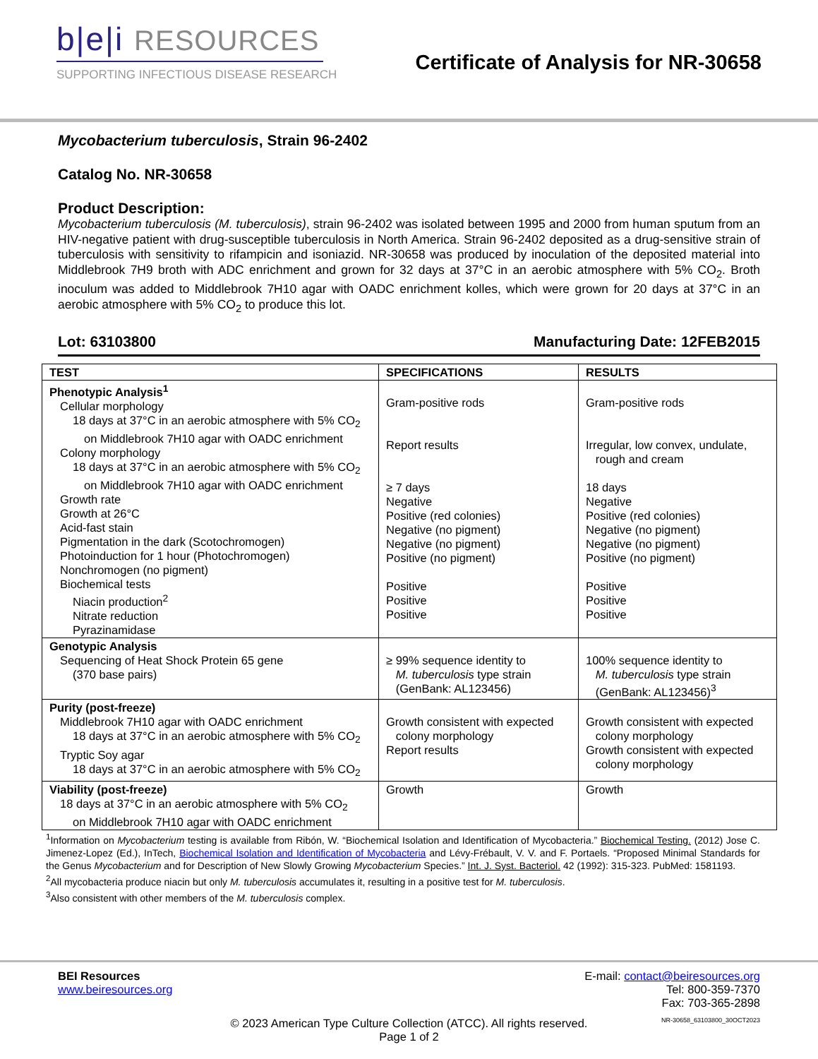b|e|i RESOURCES
SUPPORTING INFECTIOUS DISEASE RESEARCH
Certificate of Analysis for NR-30658
Mycobacterium tuberculosis, Strain 96-2402
Catalog No. NR-30658
Product Description:
Mycobacterium tuberculosis (M. tuberculosis), strain 96-2402 was isolated between 1995 and 2000 from human sputum from an HIV-negative patient with drug-susceptible tuberculosis in North America. Strain 96-2402 deposited as a drug-sensitive strain of tuberculosis with sensitivity to rifampicin and isoniazid. NR-30658 was produced by inoculation of the deposited material into Middlebrook 7H9 broth with ADC enrichment and grown for 32 days at 37°C in an aerobic atmosphere with 5% CO<sub>2</sub>. Broth inoculum was added to Middlebrook 7H10 agar with OADC enrichment kolles, which were grown for 20 days at 37°C in an aerobic atmosphere with 5% CO<sub>2</sub> to produce this lot.
Lot: 63103800 Manufacturing Date: 12FEB2015
| TEST | SPECIFICATIONS | RESULTS |
| --- | --- | --- |
| Phenotypic Analysis<sup>1</sup> Cellular morphology 18 days at 37°C in an aerobic atmosphere with 5% CO<sub>2</sub> on Middlebrook 7H10 agar with OADC enrichment Colony morphology 18 days at 37°C in an aerobic atmosphere with 5% CO<sub>2</sub> on Middlebrook 7H10 agar with OADC enrichment Growth rate Growth at 26°C Acid-fast stain Pigmentation in the dark (Scotochromogen) Photoinduction for 1 hour (Photochromogen) Nonchromogen (no pigment) Biochemical tests Niacin production<sup>2</sup> Nitrate reduction Pyrazinamidase | Gram-positive rods Report results ≥ 7 days Negative Positive (red colonies) Negative (no pigment) Negative (no pigment) Positive (no pigment) Positive Positive Positive | Gram-positive rods Irregular, low convex, undulate, rough and cream 18 days Negative Positive (red colonies) Negative (no pigment) Negative (no pigment) Positive (no pigment) Positive Positive Positive |
| Genotypic Analysis Sequencing of Heat Shock Protein 65 gene (370 base pairs) | ≥ 99% sequence identity to M. tuberculosis type strain (GenBank: AL123456) | 100% sequence identity to M. tuberculosis type strain (GenBank: AL123456)<sup>3</sup> |
| Purity (post-freeze) Middlebrook 7H10 agar with OADC enrichment 18 days at 37°C in an aerobic atmosphere with 5% CO<sub>2</sub> Tryptic Soy agar 18 days at 37°C in an aerobic atmosphere with 5% CO<sub>2</sub> | Growth consistent with expected colony morphology Report results | Growth consistent with expected colony morphology Growth consistent with expected colony morphology |
| Viability (post-freeze) 18 days at 37°C in an aerobic atmosphere with 5% CO<sub>2</sub> on Middlebrook 7H10 agar with OADC enrichment | Growth | Growth |
<sup>1</sup> Information on Mycobacterium testing is available from Ribón, W. “Biochemical Isolation and Identification of Mycobacteria.” Biochemical Testing. (2012) Jose C. Jimenez-Lopez (Ed.), InTech, Biochemical Isolation and Identification of Mycobacteria and Lévy-Frébault, V. V. and F. Portaels. “Proposed Minimal Standards for the Genus Mycobacterium and for Description of New Slowly Growing Mycobacterium Species.” Int. J. Syst. Bacteriol. 42 (1992): 315-323. PubMed: 1581193.
<sup>2</sup> All mycobacteria produce niacin but only M. tuberculosis accumulates it, resulting in a positive test for M. tuberculosis.
<sup>3</sup> Also consistent with other members of the M. tuberculosis complex.
BEI Resources
www.beiresources.org
E-mail: contact@beiresources.org
Tel: 800-359-7370
Fax: 703-365-2898
© 2023 American Type Culture Collection (ATCC). All rights reserved.
Page 1 of 2 NR-30658_63103800_30OCT2023